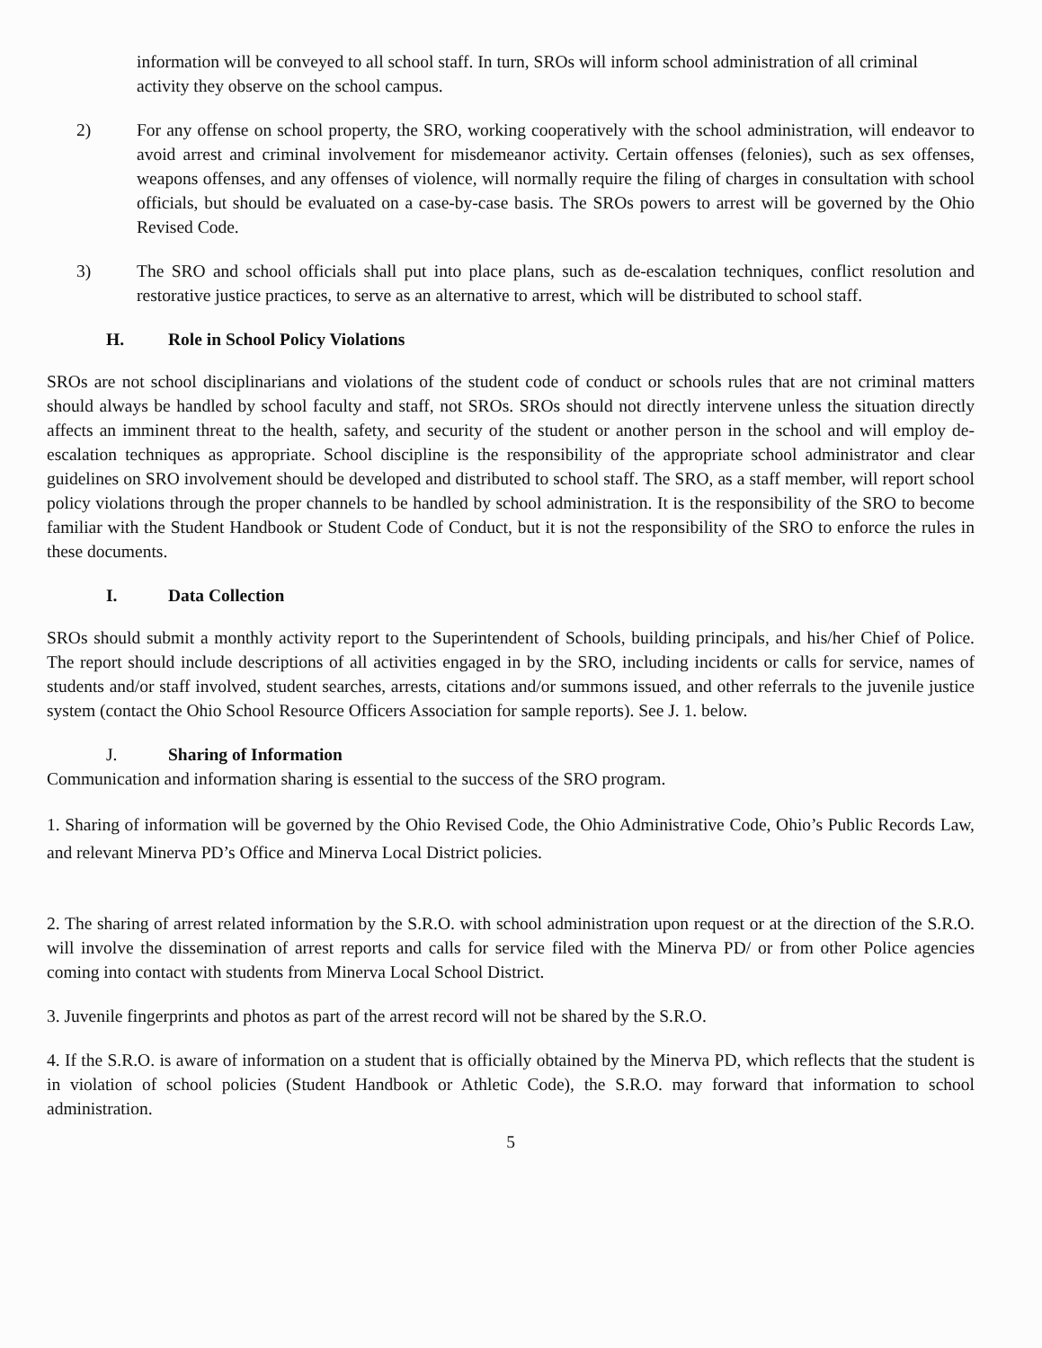information will be conveyed to all school staff. In turn, SROs will inform school administration of all criminal activity they observe on the school campus.
2) For any offense on school property, the SRO, working cooperatively with the school administration, will endeavor to avoid arrest and criminal involvement for misdemeanor activity. Certain offenses (felonies), such as sex offenses, weapons offenses, and any offenses of violence, will normally require the filing of charges in consultation with school officials, but should be evaluated on a case-by-case basis. The SROs powers to arrest will be governed by the Ohio Revised Code.
3) The SRO and school officials shall put into place plans, such as de-escalation techniques, conflict resolution and restorative justice practices, to serve as an alternative to arrest, which will be distributed to school staff.
H. Role in School Policy Violations
SROs are not school disciplinarians and violations of the student code of conduct or schools rules that are not criminal matters should always be handled by school faculty and staff, not SROs. SROs should not directly intervene unless the situation directly affects an imminent threat to the health, safety, and security of the student or another person in the school and will employ de-escalation techniques as appropriate. School discipline is the responsibility of the appropriate school administrator and clear guidelines on SRO involvement should be developed and distributed to school staff. The SRO, as a staff member, will report school policy violations through the proper channels to be handled by school administration. It is the responsibility of the SRO to become familiar with the Student Handbook or Student Code of Conduct, but it is not the responsibility of the SRO to enforce the rules in these documents.
I. Data Collection
SROs should submit a monthly activity report to the Superintendent of Schools, building principals, and his/her Chief of Police. The report should include descriptions of all activities engaged in by the SRO, including incidents or calls for service, names of students and/or staff involved, student searches, arrests, citations and/or summons issued, and other referrals to the juvenile justice system (contact the Ohio School Resource Officers Association for sample reports). See J. 1. below.
J. Sharing of Information
Communication and information sharing is essential to the success of the SRO program.
1. Sharing of information will be governed by the Ohio Revised Code, the Ohio Administrative Code, Ohio’s Public Records Law, and relevant Minerva PD’s Office and Minerva Local District policies.
2. The sharing of arrest related information by the S.R.O. with school administration upon request or at the direction of the S.R.O. will involve the dissemination of arrest reports and calls for service filed with the Minerva PD/ or from other Police agencies coming into contact with students from Minerva Local School District.
3. Juvenile fingerprints and photos as part of the arrest record will not be shared by the S.R.O.
4. If the S.R.O. is aware of information on a student that is officially obtained by the Minerva PD, which reflects that the student is in violation of school policies (Student Handbook or Athletic Code), the S.R.O. may forward that information to school administration.
5